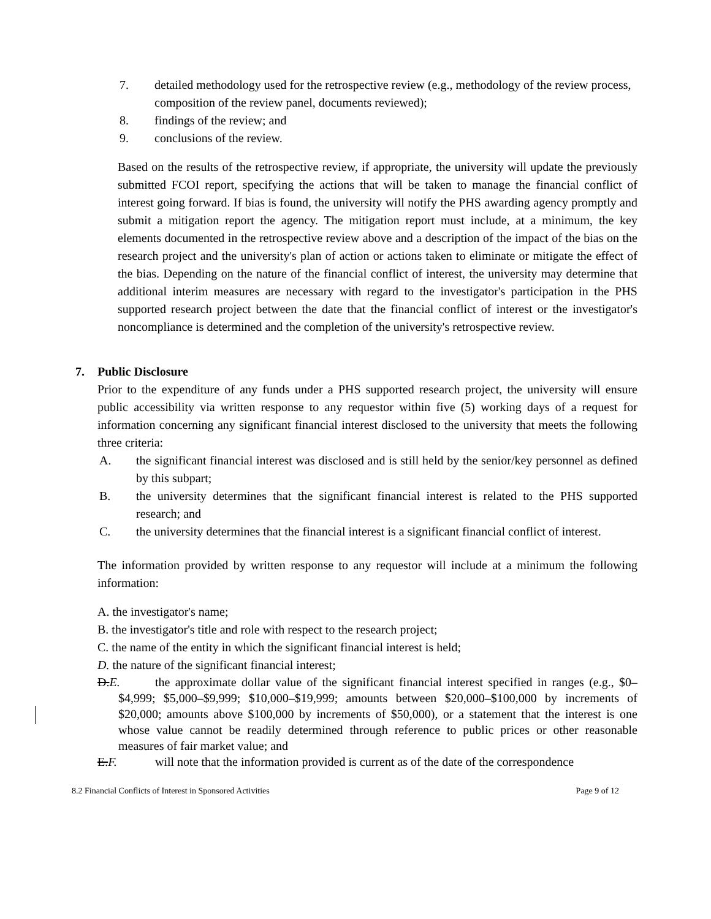7. detailed methodology used for the retrospective review (e.g., methodology of the review process, composition of the review panel, documents reviewed);
8. findings of the review; and
9. conclusions of the review.
Based on the results of the retrospective review, if appropriate, the university will update the previously submitted FCOI report, specifying the actions that will be taken to manage the financial conflict of interest going forward. If bias is found, the university will notify the PHS awarding agency promptly and submit a mitigation report the agency. The mitigation report must include, at a minimum, the key elements documented in the retrospective review above and a description of the impact of the bias on the research project and the university's plan of action or actions taken to eliminate or mitigate the effect of the bias. Depending on the nature of the financial conflict of interest, the university may determine that additional interim measures are necessary with regard to the investigator's participation in the PHS supported research project between the date that the financial conflict of interest or the investigator's noncompliance is determined and the completion of the university's retrospective review.
7. Public Disclosure
Prior to the expenditure of any funds under a PHS supported research project, the university will ensure public accessibility via written response to any requestor within five (5) working days of a request for information concerning any significant financial interest disclosed to the university that meets the following three criteria:
A. the significant financial interest was disclosed and is still held by the senior/key personnel as defined by this subpart;
B. the university determines that the significant financial interest is related to the PHS supported research; and
C. the university determines that the financial interest is a significant financial conflict of interest.
The information provided by written response to any requestor will include at a minimum the following information:
A. the investigator's name;
B. the investigator's title and role with respect to the research project;
C. the name of the entity in which the significant financial interest is held;
D. the nature of the significant financial interest;
D.E.
the approximate dollar value of the significant financial interest specified in ranges (e.g., $0–$4,999; $5,000–$9,999; $10,000–$19,999; amounts between $20,000–$100,000 by increments of $20,000; amounts above $100,000 by increments of $50,000), or a statement that the interest is one whose value cannot be readily determined through reference to public prices or other reasonable measures of fair market value; and
E.F. will note that the information provided is current as of the date of the correspondence
8.2 Financial Conflicts of Interest in Sponsored Activities Page 9 of 12